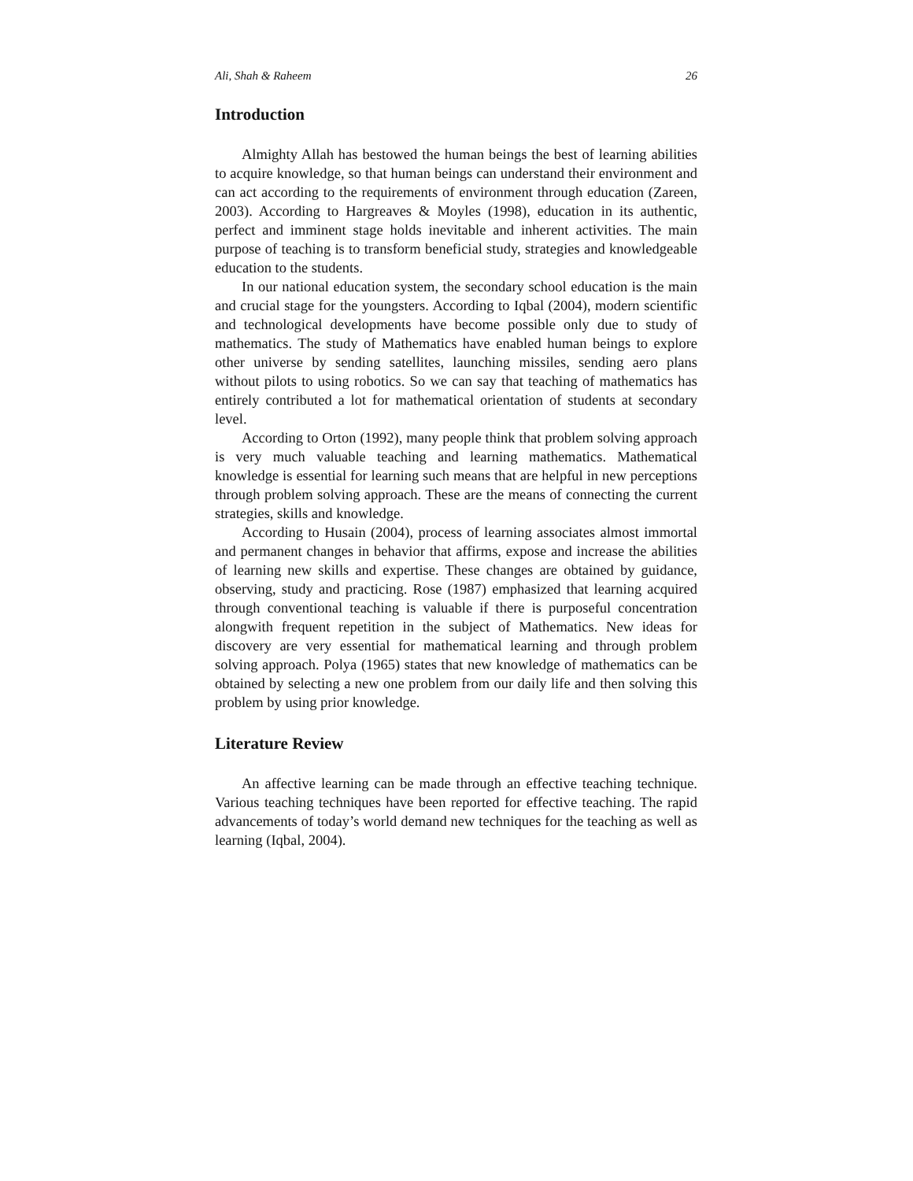Ali, Shah & Raheem 26
Introduction
Almighty Allah has bestowed the human beings the best of learning abilities to acquire knowledge, so that human beings can understand their environment and can act according to the requirements of environment through education (Zareen, 2003). According to Hargreaves & Moyles (1998), education in its authentic, perfect and imminent stage holds inevitable and inherent activities. The main purpose of teaching is to transform beneficial study, strategies and knowledgeable education to the students.
In our national education system, the secondary school education is the main and crucial stage for the youngsters. According to Iqbal (2004), modern scientific and technological developments have become possible only due to study of mathematics. The study of Mathematics have enabled human beings to explore other universe by sending satellites, launching missiles, sending aero plans without pilots to using robotics. So we can say that teaching of mathematics has entirely contributed a lot for mathematical orientation of students at secondary level.
According to Orton (1992), many people think that problem solving approach is very much valuable teaching and learning mathematics. Mathematical knowledge is essential for learning such means that are helpful in new perceptions through problem solving approach. These are the means of connecting the current strategies, skills and knowledge.
According to Husain (2004), process of learning associates almost immortal and permanent changes in behavior that affirms, expose and increase the abilities of learning new skills and expertise. These changes are obtained by guidance, observing, study and practicing. Rose (1987) emphasized that learning acquired through conventional teaching is valuable if there is purposeful concentration alongwith frequent repetition in the subject of Mathematics. New ideas for discovery are very essential for mathematical learning and through problem solving approach. Polya (1965) states that new knowledge of mathematics can be obtained by selecting a new one problem from our daily life and then solving this problem by using prior knowledge.
Literature Review
An affective learning can be made through an effective teaching technique. Various teaching techniques have been reported for effective teaching. The rapid advancements of today’s world demand new techniques for the teaching as well as learning (Iqbal, 2004).